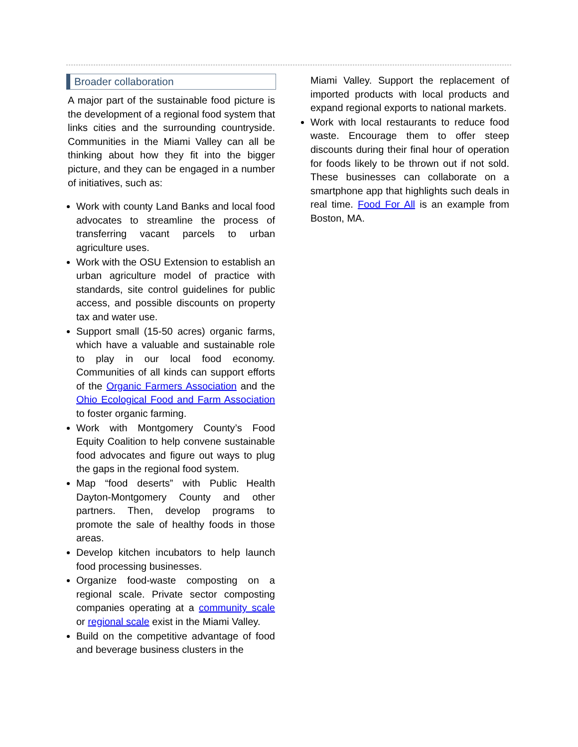Broader collaboration
A major part of the sustainable food picture is the development of a regional food system that links cities and the surrounding countryside. Communities in the Miami Valley can all be thinking about how they fit into the bigger picture, and they can be engaged in a number of initiatives, such as:
Work with county Land Banks and local food advocates to streamline the process of transferring vacant parcels to urban agriculture uses.
Work with the OSU Extension to establish an urban agriculture model of practice with standards, site control guidelines for public access, and possible discounts on property tax and water use.
Support small (15-50 acres) organic farms, which have a valuable and sustainable role to play in our local food economy. Communities of all kinds can support efforts of the Organic Farmers Association and the Ohio Ecological Food and Farm Association to foster organic farming.
Work with Montgomery County’s Food Equity Coalition to help convene sustainable food advocates and figure out ways to plug the gaps in the regional food system.
Map “food deserts” with Public Health Dayton-Montgomery County and other partners. Then, develop programs to promote the sale of healthy foods in those areas.
Develop kitchen incubators to help launch food processing businesses.
Organize food-waste composting on a regional scale. Private sector composting companies operating at a community scale or regional scale exist in the Miami Valley.
Build on the competitive advantage of food and beverage business clusters in the
Miami Valley. Support the replacement of imported products with local products and expand regional exports to national markets.
Work with local restaurants to reduce food waste. Encourage them to offer steep discounts during their final hour of operation for foods likely to be thrown out if not sold. These businesses can collaborate on a smartphone app that highlights such deals in real time. Food For All is an example from Boston, MA.